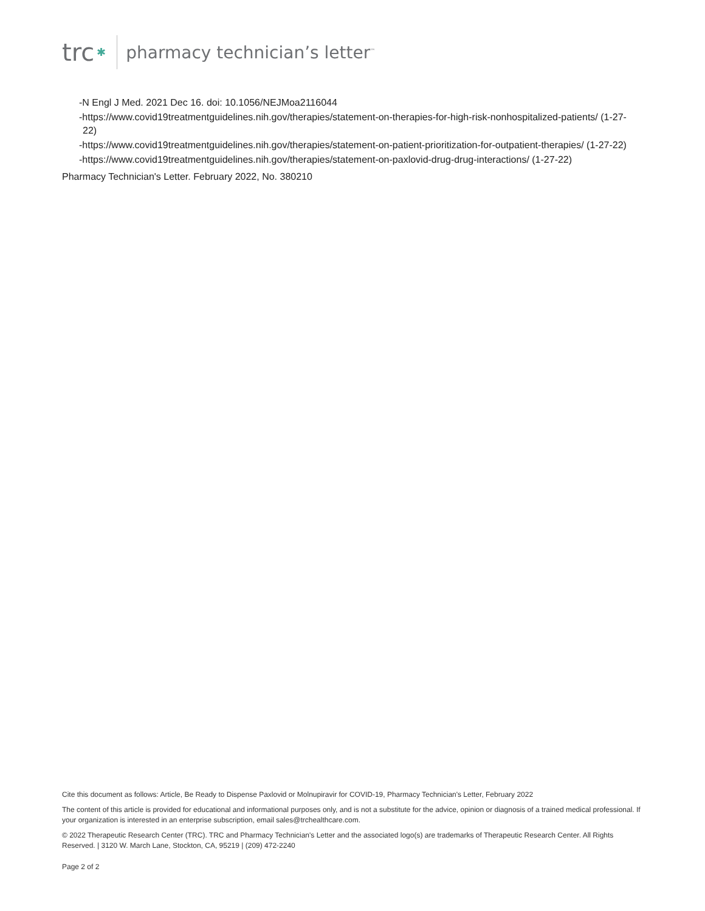trc ✱
pharmacy technician’s letter<sup>™</sup>
-N Engl J Med. 2021 Dec 16. doi: 10.1056/NEJMoa2116044
-https://www.covid19treatmentguidelines.nih.gov/therapies/statement-on-therapies-for-high-risk-nonhospitalized-patients/ (1-27-22)
-https://www.covid19treatmentguidelines.nih.gov/therapies/statement-on-patient-prioritization-for-outpatient-therapies/ (1-27-22)
-https://www.covid19treatmentguidelines.nih.gov/therapies/statement-on-paxlovid-drug-drug-interactions/ (1-27-22)
Pharmacy Technician's Letter. February 2022, No. 380210
Cite this document as follows: Article, Be Ready to Dispense Paxlovid or Molnupiravir for COVID-19, Pharmacy Technician's Letter, February 2022
The content of this article is provided for educational and informational purposes only, and is not a substitute for the advice, opinion or diagnosis of a trained medical professional. If your organization is interested in an enterprise subscription, email sales@trchealthcare.com.
© 2022 Therapeutic Research Center (TRC). TRC and Pharmacy Technician's Letter and the associated logo(s) are trademarks of Therapeutic Research Center. All Rights Reserved. | 3120 W. March Lane, Stockton, CA, 95219 | (209) 472-2240
Page 2 of 2